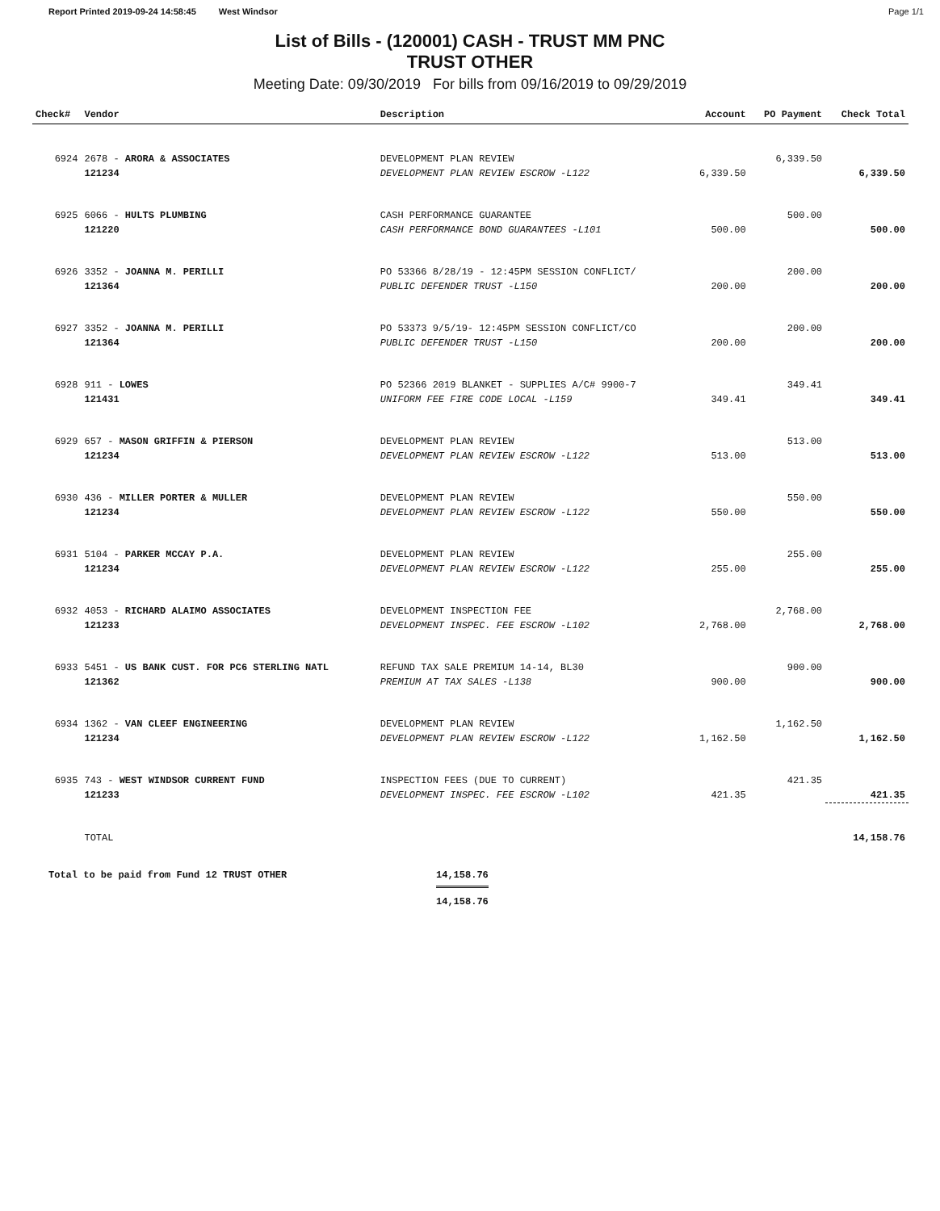Report Printed 2019-09-24 14:58:45 West Windsor Page 1/1
List of Bills - (120001) CASH - TRUST MM PNC
TRUST OTHER
Meeting Date: 09/30/2019 For bills from 09/16/2019 to 09/29/2019
| Check# | Vendor | Description | Account | PO Payment | Check Total |
| --- | --- | --- | --- | --- | --- |
| 6924 | 2678 - ARORA & ASSOCIATES | DEVELOPMENT PLAN REVIEW | | 6,339.50 | |
| | 121234 | DEVELOPMENT PLAN REVIEW ESCROW -L122 | 6,339.50 | | 6,339.50 |
| 6925 | 6066 - HULTS PLUMBING | CASH PERFORMANCE GUARANTEE | | 500.00 | |
| | 121220 | CASH PERFORMANCE BOND GUARANTEES -L101 | 500.00 | | 500.00 |
| 6926 | 3352 - JOANNA M. PERILLI | PO 53366 8/28/19 - 12:45PM SESSION CONFLICT/ | | 200.00 | |
| | 121364 | PUBLIC DEFENDER TRUST -L150 | 200.00 | | 200.00 |
| 6927 | 3352 - JOANNA M. PERILLI | PO 53373 9/5/19- 12:45PM SESSION CONFLICT/CO | | 200.00 | |
| | 121364 | PUBLIC DEFENDER TRUST -L150 | 200.00 | | 200.00 |
| 6928 | 911 - LOWES | PO 52366 2019 BLANKET - SUPPLIES A/C# 9900-7 | | 349.41 | |
| | 121431 | UNIFORM FEE FIRE CODE LOCAL -L159 | 349.41 | | 349.41 |
| 6929 | 657 - MASON GRIFFIN & PIERSON | DEVELOPMENT PLAN REVIEW | | 513.00 | |
| | 121234 | DEVELOPMENT PLAN REVIEW ESCROW -L122 | 513.00 | | 513.00 |
| 6930 | 436 - MILLER PORTER & MULLER | DEVELOPMENT PLAN REVIEW | | 550.00 | |
| | 121234 | DEVELOPMENT PLAN REVIEW ESCROW -L122 | 550.00 | | 550.00 |
| 6931 | 5104 - PARKER MCCAY P.A. | DEVELOPMENT PLAN REVIEW | | 255.00 | |
| | 121234 | DEVELOPMENT PLAN REVIEW ESCROW -L122 | 255.00 | | 255.00 |
| 6932 | 4053 - RICHARD ALAIMO ASSOCIATES | DEVELOPMENT INSPECTION FEE | | 2,768.00 | |
| | 121233 | DEVELOPMENT INSPEC. FEE ESCROW -L102 | 2,768.00 | | 2,768.00 |
| 6933 | 5451 - US BANK CUST. FOR PC6 STERLING NATL | REFUND TAX SALE PREMIUM 14-14, BL30 | | 900.00 | |
| | 121362 | PREMIUM AT TAX SALES -L138 | 900.00 | | 900.00 |
| 6934 | 1362 - VAN CLEEF ENGINEERING | DEVELOPMENT PLAN REVIEW | | 1,162.50 | |
| | 121234 | DEVELOPMENT PLAN REVIEW ESCROW -L122 | 1,162.50 | | 1,162.50 |
| 6935 | 743 - WEST WINDSOR CURRENT FUND | INSPECTION FEES (DUE TO CURRENT) | | 421.35 | |
| | 121233 | DEVELOPMENT INSPEC. FEE ESCROW -L102 | 421.35 | | 421.35 |
| | TOTAL | | | | 14,158.76 |
Total to be paid from Fund 12 TRUST OTHER 14,158.76
14,158.76